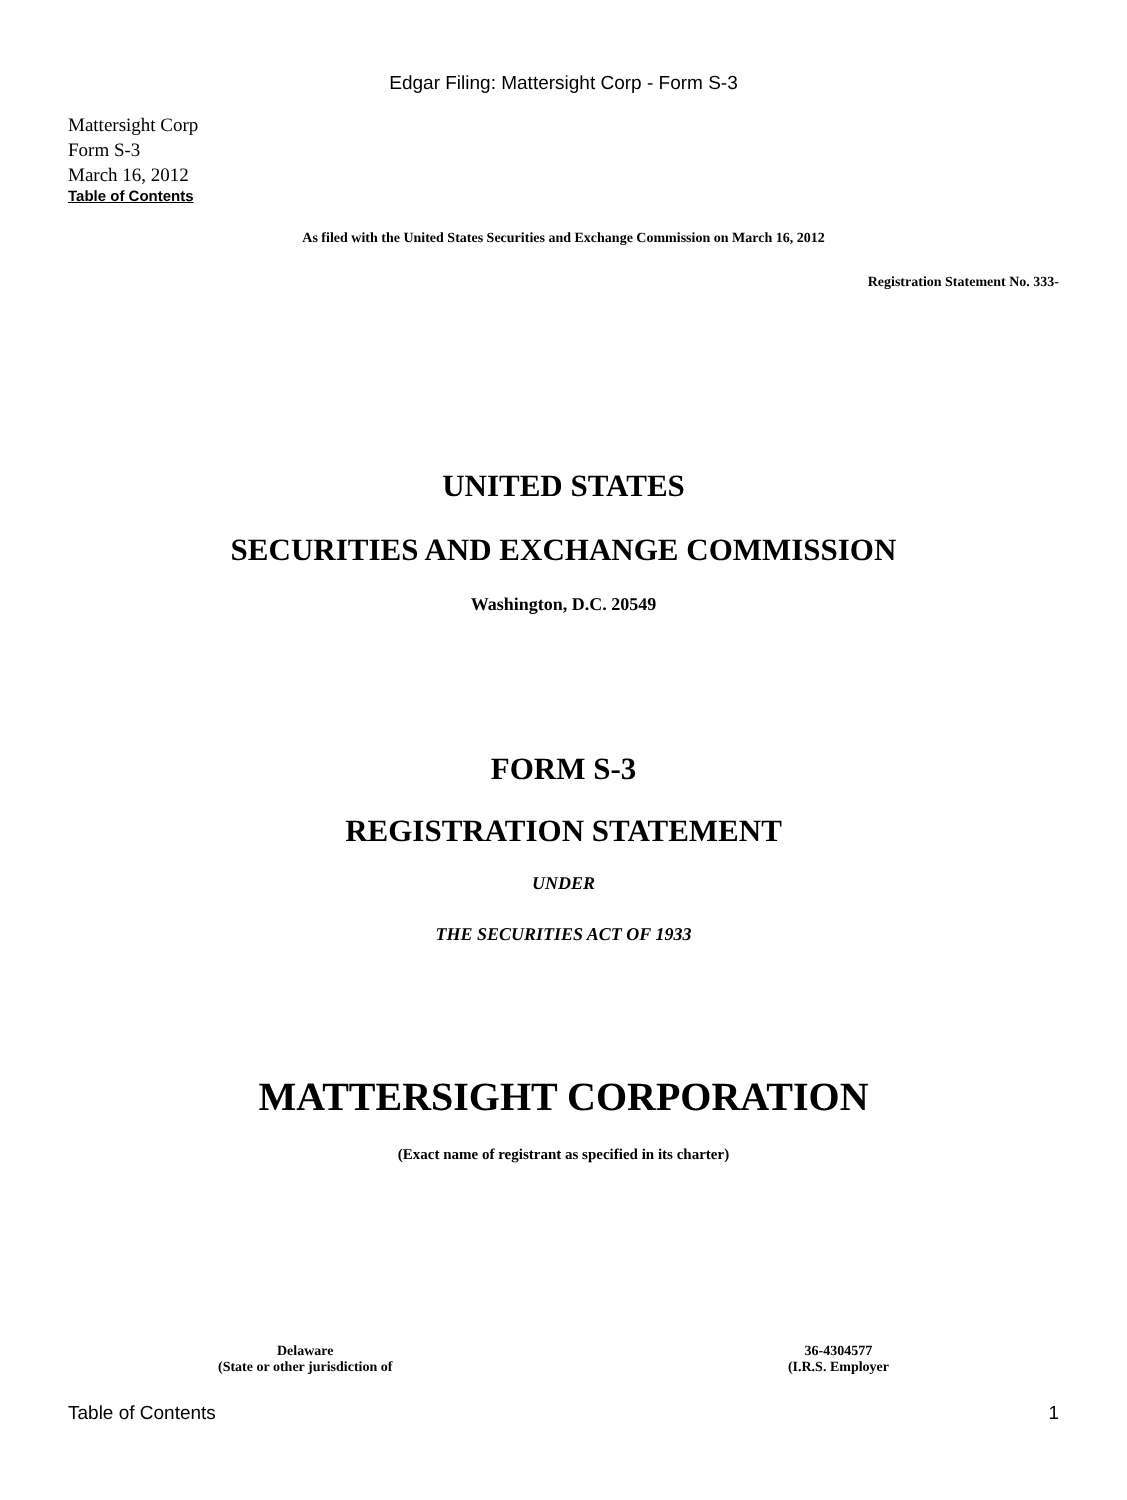Edgar Filing: Mattersight Corp - Form S-3
Mattersight Corp
Form S-3
March 16, 2012
Table of Contents
As filed with the United States Securities and Exchange Commission on March 16, 2012
Registration Statement No. 333-
UNITED STATES
SECURITIES AND EXCHANGE COMMISSION
Washington, D.C. 20549
FORM S-3
REGISTRATION STATEMENT
UNDER
THE SECURITIES ACT OF 1933
MATTERSIGHT CORPORATION
(Exact name of registrant as specified in its charter)
Delaware
(State or other jurisdiction of
36-4304577
(I.R.S. Employer
Table of Contents 1